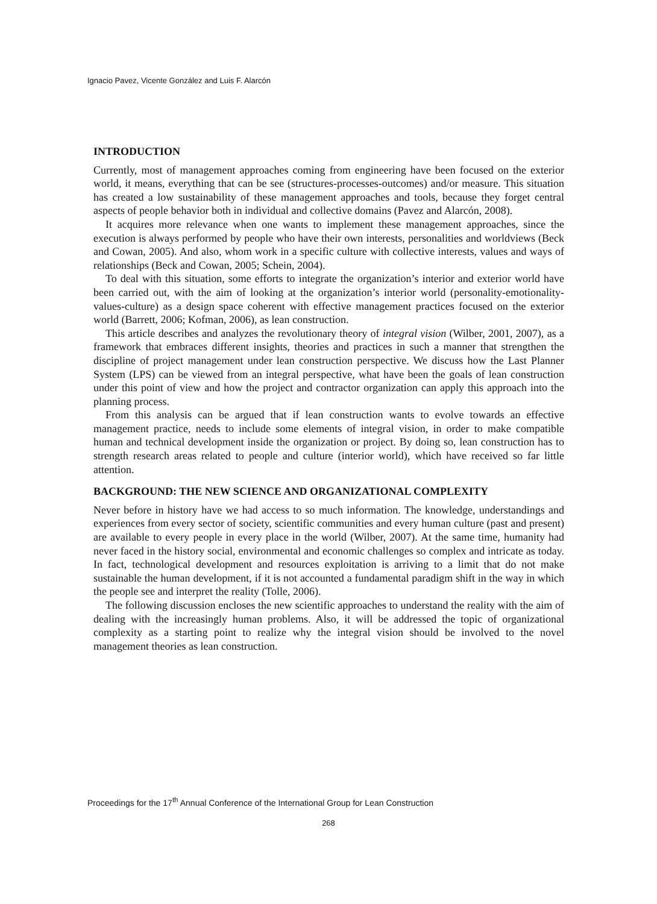Ignacio Pavez, Vicente González and Luis F. Alarcón
INTRODUCTION
Currently, most of management approaches coming from engineering have been focused on the exterior world, it means, everything that can be see (structures-processes-outcomes) and/or measure. This situation has created a low sustainability of these management approaches and tools, because they forget central aspects of people behavior both in individual and collective domains (Pavez and Alarcón, 2008).
It acquires more relevance when one wants to implement these management approaches, since the execution is always performed by people who have their own interests, personalities and worldviews (Beck and Cowan, 2005). And also, whom work in a specific culture with collective interests, values and ways of relationships (Beck and Cowan, 2005; Schein, 2004).
To deal with this situation, some efforts to integrate the organization’s interior and exterior world have been carried out, with the aim of looking at the organization’s interior world (personality-emotionality-values-culture) as a design space coherent with effective management practices focused on the exterior world (Barrett, 2006; Kofman, 2006), as lean construction.
This article describes and analyzes the revolutionary theory of integral vision (Wilber, 2001, 2007), as a framework that embraces different insights, theories and practices in such a manner that strengthen the discipline of project management under lean construction perspective. We discuss how the Last Planner System (LPS) can be viewed from an integral perspective, what have been the goals of lean construction under this point of view and how the project and contractor organization can apply this approach into the planning process.
From this analysis can be argued that if lean construction wants to evolve towards an effective management practice, needs to include some elements of integral vision, in order to make compatible human and technical development inside the organization or project. By doing so, lean construction has to strength research areas related to people and culture (interior world), which have received so far little attention.
BACKGROUND: THE NEW SCIENCE AND ORGANIZATIONAL COMPLEXITY
Never before in history have we had access to so much information. The knowledge, understandings and experiences from every sector of society, scientific communities and every human culture (past and present) are available to every people in every place in the world (Wilber, 2007). At the same time, humanity had never faced in the history social, environmental and economic challenges so complex and intricate as today. In fact, technological development and resources exploitation is arriving to a limit that do not make sustainable the human development, if it is not accounted a fundamental paradigm shift in the way in which the people see and interpret the reality (Tolle, 2006).
The following discussion encloses the new scientific approaches to understand the reality with the aim of dealing with the increasingly human problems. Also, it will be addressed the topic of organizational complexity as a starting point to realize why the integral vision should be involved to the novel management theories as lean construction.
Proceedings for the 17<sup>th</sup> Annual Conference of the International Group for Lean Construction
268